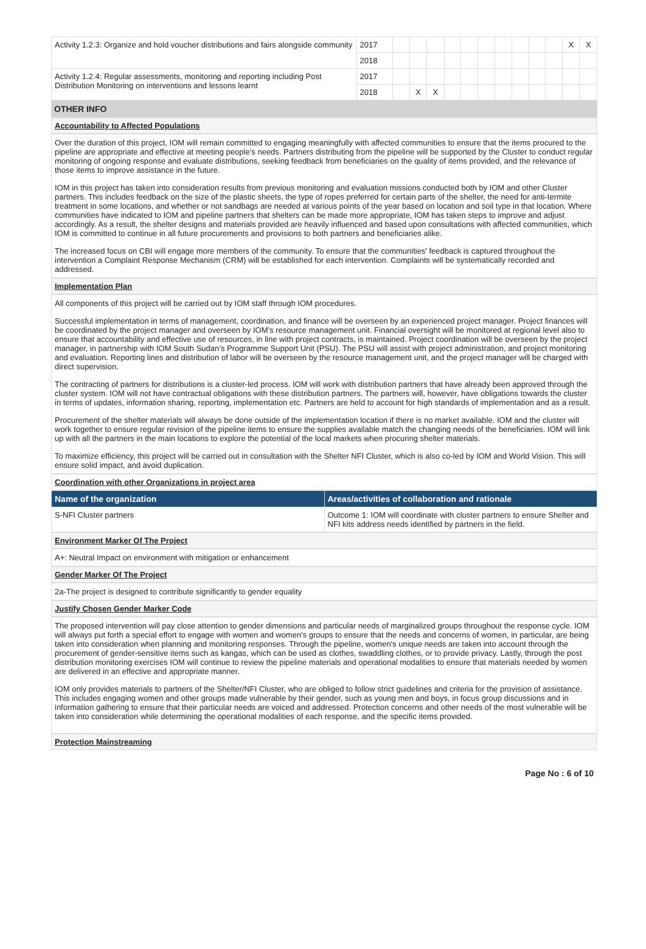| Activity 1.2.3: Organize and hold voucher distributions and fairs alongside community | 2017 | | | | | | | | | | | X | X |
| | 2018 | | | | | | | | | | | | |
| Activity 1.2.4: Regular assessments, monitoring and reporting including Post Distribution Monitoring on interventions and lessons learnt | 2017 | | | | | | | | | | | | |
| | 2018 | | X | X | | | | | | | | | |
OTHER INFO
Accountability to Affected Populations
Over the duration of this project, IOM will remain committed to engaging meaningfully with affected communities to ensure that the items procured to the pipeline are appropriate and effective at meeting people’s needs. Partners distributing from the pipeline will be supported by the Cluster to conduct regular monitoring of ongoing response and evaluate distributions, seeking feedback from beneficiaries on the quality of items provided, and the relevance of those items to improve assistance in the future.
IOM in this project has taken into consideration results from previous monitoring and evaluation missions conducted both by IOM and other Cluster partners. This includes feedback on the size of the plastic sheets, the type of ropes preferred for certain parts of the shelter, the need for anti-termite treatment in some locations, and whether or not sandbags are needed at various points of the year based on location and soil type in that location. Where communities have indicated to IOM and pipeline partners that shelters can be made more appropriate, IOM has taken steps to improve and adjust accordingly. As a result, the shelter designs and materials provided are heavily influenced and based upon consultations with affected communities, which IOM is committed to continue in all future procurements and provisions to both partners and beneficiaries alike.
The increased focus on CBI will engage more members of the community. To ensure that the communities' feedback is captured throughout the intervention a Complaint Response Mechanism (CRM) will be established for each intervention. Complaints will be systematically recorded and addressed.
Implementation Plan
All components of this project will be carried out by IOM staff through IOM procedures.
Successful implementation in terms of management, coordination, and finance will be overseen by an experienced project manager. Project finances will be coordinated by the project manager and overseen by IOM’s resource management unit. Financial oversight will be monitored at regional level also to ensure that accountability and effective use of resources, in line with project contracts, is maintained. Project coordination will be overseen by the project manager, in partnership with IOM South Sudan’s Programme Support Unit (PSU). The PSU will assist with project administration, and project monitoring and evaluation. Reporting lines and distribution of labor will be overseen by the resource management unit, and the project manager will be charged with direct supervision.
The contracting of partners for distributions is a cluster-led process. IOM will work with distribution partners that have already been approved through the cluster system. IOM will not have contractual obligations with these distribution partners. The partners will, however, have obligations towards the cluster in terms of updates, information sharing, reporting, implementation etc. Partners are held to account for high standards of implementation and as a result.
Procurement of the shelter materials will always be done outside of the implementation location if there is no market available. IOM and the cluster will work together to ensure regular revision of the pipeline items to ensure the supplies available match the changing needs of the beneficiaries. IOM will link up with all the partners in the main locations to explore the potential of the local markets when procuring shelter materials.
To maximize efficiency, this project will be carried out in consultation with the Shelter NFI Cluster, which is also co-led by IOM and World Vision. This will ensure solid impact, and avoid duplication.
Coordination with other Organizations in project area
| Name of the organization | Areas/activities of collaboration and rationale |
| --- | --- |
| S-NFI Cluster partners | Outcome 1: IOM will coordinate with cluster partners to ensure Shelter and NFI kits address needs identified by partners in the field. |
Environment Marker Of The Project
A+: Neutral Impact on environment with mitigation or enhancement
Gender Marker Of The Project
2a-The project is designed to contribute significantly to gender equality
Justify Chosen Gender Marker Code
The proposed intervention will pay close attention to gender dimensions and particular needs of marginalized groups throughout the response cycle. IOM will always put forth a special effort to engage with women and women's groups to ensure that the needs and concerns of women, in particular, are being taken into consideration when planning and monitoring responses. Through the pipeline, women's unique needs are taken into account through the procurement of gender-sensitive items such as kangas, which can be used as clothes, swaddling clothes, or to provide privacy. Lastly, through the post distribution monitoring exercises IOM will continue to review the pipeline materials and operational modalities to ensure that materials needed by women are delivered in an effective and appropriate manner.
IOM only provides materials to partners of the Shelter/NFI Cluster, who are obliged to follow strict guidelines and criteria for the provision of assistance. This includes engaging women and other groups made vulnerable by their gender, such as young men and boys, in focus group discussions and in information gathering to ensure that their particular needs are voiced and addressed. Protection concerns and other needs of the most vulnerable will be taken into consideration while determining the operational modalities of each response, and the specific items provided.
Protection Mainstreaming
Page No : 6 of 10